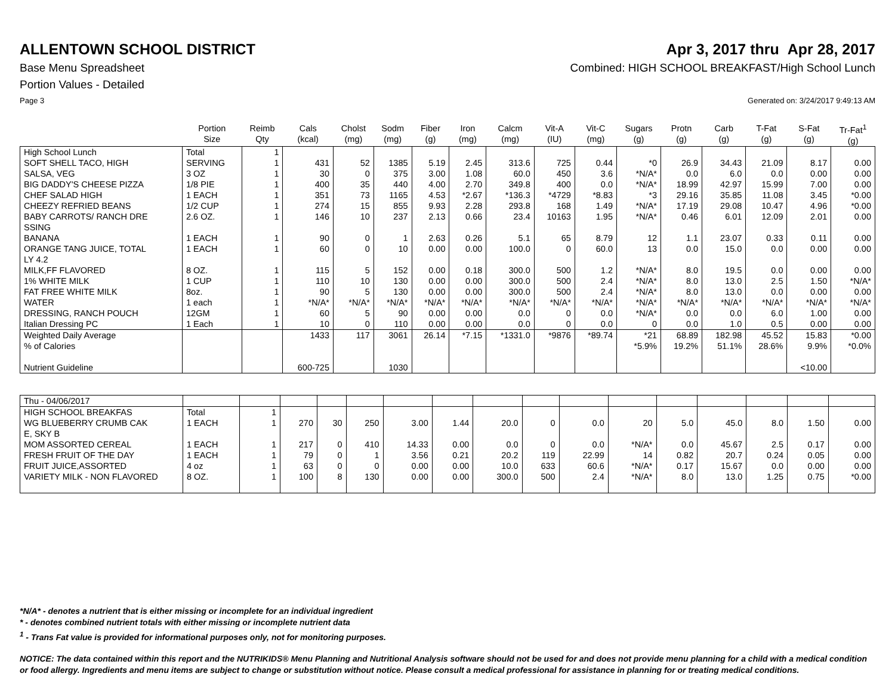ALLENTOWN SCHOOL DISTRICT Apr 3, 2017 thru Apr 28, 2017
Base Menu Spreadsheet Combined: HIGH SCHOOL BREAKFAST/High School Lunch
Portion Values - Detailed
Page 3 Generated on: 3/24/2017 9:49:13 AM
| | Portion Size | Reimb Qty | Cals (kcal) | Cholst (mg) | Sodm (mg) | Fiber (g) | Iron (mg) | Calcm (mg) | Vit-A (IU) | Vit-C (mg) | Sugars (g) | Protn (g) | Carb (g) | T-Fat (g) | S-Fat (g) | Tr-Fat<sup>1</sup> (g) |
| --- | --- | --- | --- | --- | --- | --- | --- | --- | --- | --- | --- | --- | --- | --- | --- | --- |
| High School Lunch | Total | 1 | | | | | | | | | | | | | | |
| SOFT SHELL TACO, HIGH | SERVING | 1 | 431 | 52 | 1385 | 5.19 | 2.45 | 313.6 | 725 | 0.44 | *0 | 26.9 | 34.43 | 21.09 | 8.17 | 0.00 |
| SALSA, VEG | 3 OZ | 1 | 30 | 0 | 375 | 3.00 | 1.08 | 60.0 | 450 | 3.6 | *N/A* | 0.0 | 6.0 | 0.0 | 0.00 | 0.00 |
| BIG DADDY'S CHEESE PIZZA | 1/8 PIE | 1 | 400 | 35 | 440 | 4.00 | 2.70 | 349.8 | 400 | 0.0 | *N/A* | 18.99 | 42.97 | 15.99 | 7.00 | 0.00 |
| CHEF SALAD HIGH | 1 EACH | 1 | 351 | 73 | 1165 | 4.53 | *2.67 | *136.3 | *4729 | *8.83 | *3 | 29.16 | 35.85 | 11.08 | 3.45 | *0.00 |
| CHEEZY REFRIED BEANS | 1/2 CUP | 1 | 274 | 15 | 855 | 9.93 | 2.28 | 293.8 | 168 | 1.49 | *N/A* | 17.19 | 29.08 | 10.47 | 4.96 | *0.00 |
| BABY CARROTS/ RANCH DRE SSING | 2.6 OZ. | 1 | 146 | 10 | 237 | 2.13 | 0.66 | 23.4 | 10163 | 1.95 | *N/A* | 0.46 | 6.01 | 12.09 | 2.01 | 0.00 |
| BANANA | 1 EACH | 1 | 90 | 0 | 1 | 2.63 | 0.26 | 5.1 | 65 | 8.79 | 12 | 1.1 | 23.07 | 0.33 | 0.11 | 0.00 |
| ORANGE TANG JUICE, TOTAL LY 4.2 | 1 EACH | 1 | 60 | 0 | 10 | 0.00 | 0.00 | 100.0 | 0 | 60.0 | 13 | 0.0 | 15.0 | 0.0 | 0.00 | 0.00 |
| MILK,FF FLAVORED | 8 OZ. | 1 | 115 | 5 | 152 | 0.00 | 0.18 | 300.0 | 500 | 1.2 | *N/A* | 8.0 | 19.5 | 0.0 | 0.00 | 0.00 |
| 1% WHITE MILK | 1 CUP | 1 | 110 | 10 | 130 | 0.00 | 0.00 | 300.0 | 500 | 2.4 | *N/A* | 8.0 | 13.0 | 2.5 | 1.50 | *N/A* |
| FAT FREE WHITE MILK | 8oz. | 1 | 90 | 5 | 130 | 0.00 | 0.00 | 300.0 | 500 | 2.4 | *N/A* | 8.0 | 13.0 | 0.0 | 0.00 | 0.00 |
| WATER | 1 each | 1 | *N/A* | *N/A* | *N/A* | *N/A* | *N/A* | *N/A* | *N/A* | *N/A* | *N/A* | *N/A* | *N/A* | *N/A* | *N/A* | *N/A* |
| DRESSING, RANCH POUCH | 12GM | 1 | 60 | 5 | 90 | 0.00 | 0.00 | 0.0 | 0 | 0.0 | *N/A* | 0.0 | 0.0 | 6.0 | 1.00 | 0.00 |
| Italian Dressing PC | 1 Each | 1 | 10 | 0 | 110 | 0.00 | 0.00 | 0.0 | 0 | 0.0 | 0 | 0.0 | 1.0 | 0.5 | 0.00 | 0.00 |
| Weighted Daily Average | | | 1433 | 117 | 3061 | 26.14 | *7.15 | *1331.0 | *9876 | *89.74 | *21 | 68.89 | 182.98 | 45.52 | 15.83 | *0.00 |
| % of Calories | | | | | | | | | | | *5.9% | 19.2% | 51.1% | 28.6% | 9.9% | *0.0% |
| Nutrient Guideline | | | 600-725 | | 1030 | | | | | | | | | | <10.00 | |
| Thu - 04/06/2017 | | | | | | | | | | | | | | | | |
| HIGH SCHOOL BREAKFAS | Total | 1 | | | | | | | | | | | | | | |
| WG BLUEBERRY CRUMB CAK E, SKY B | 1 EACH | 1 | 270 | 30 | 250 | 3.00 | 1.44 | 20.0 | 0 | 0.0 | 20 | 5.0 | 45.0 | 8.0 | 1.50 | 0.00 |
| MOM ASSORTED CEREAL | 1 EACH | 1 | 217 | 0 | 410 | 14.33 | 0.00 | 0.0 | 0 | 0.0 | *N/A* | 0.0 | 45.67 | 2.5 | 0.17 | 0.00 |
| FRESH FRUIT OF THE DAY | 1 EACH | 1 | 79 | 0 | 1 | 3.56 | 0.21 | 20.2 | 119 | 22.99 | 14 | 0.82 | 20.7 | 0.24 | 0.05 | 0.00 |
| FRUIT JUICE,ASSORTED | 4 oz | 1 | 63 | 0 | 0 | 0.00 | 0.00 | 10.0 | 633 | 60.6 | *N/A* | 0.17 | 15.67 | 0.0 | 0.00 | 0.00 |
| VARIETY MILK - NON FLAVORED | 8 OZ. | 1 | 100 | 8 | 130 | 0.00 | 0.00 | 300.0 | 500 | 2.4 | *N/A* | 8.0 | 13.0 | 1.25 | 0.75 | *0.00 |
*N/A* - denotes a nutrient that is either missing or incomplete for an individual ingredient
* - denotes combined nutrient totals with either missing or incomplete nutrient data
<sup>1</sup> - Trans Fat value is provided for informational purposes only, not for monitoring purposes.
NOTICE: The data contained within this report and the NUTRIKIDS® Menu Planning and Nutritional Analysis software should not be used for and does not provide menu planning for a child with a medical condition or food allergy. Ingredients and menu items are subject to change or substitution without notice. Please consult a medical professional for assistance in planning for or treating medical conditions.